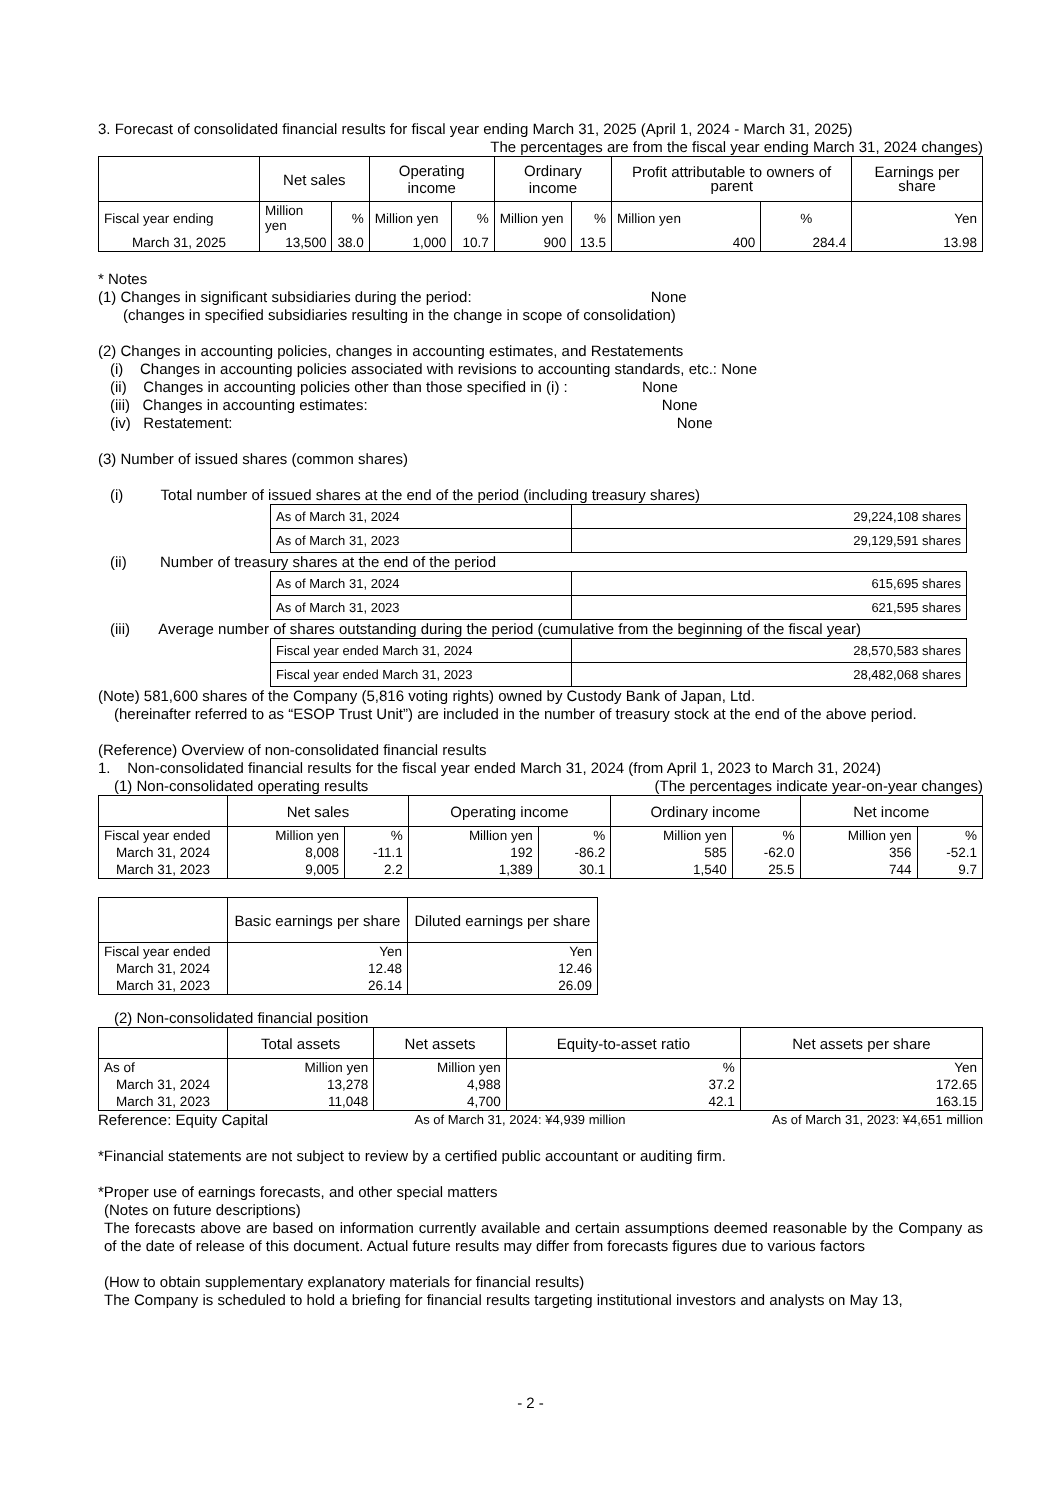3. Forecast of consolidated financial results for fiscal year ending March 31, 2025 (April 1, 2024 - March 31, 2025)
The percentages are from the fiscal year ending March 31, 2024 changes)
| | Net sales | | Operating income | | Ordinary income | | Profit attributable to owners of parent | | Earnings per share |
| --- | --- | --- | --- | --- | --- | --- | --- | --- | --- |
| Fiscal year ending | Million yen | % | Million yen | % | Million yen | % | Million yen | % | Yen |
| March 31, 2025 | 13,500 | 38.0 | 1,000 | 10.7 | 900 | 13.5 | 400 | 284.4 | 13.98 |
* Notes
(1) Changes in significant subsidiaries during the period: None
(changes in specified subsidiaries resulting in the change in scope of consolidation)
(2) Changes in accounting policies, changes in accounting estimates, and Restatements
(i) Changes in accounting policies associated with revisions to accounting standards, etc.: None
(ii) Changes in accounting policies other than those specified in (i) : None
(iii) Changes in accounting estimates: None
(iv) Restatement: None
(3) Number of issued shares (common shares)
(i) Total number of issued shares at the end of the period (including treasury shares)
| As of March 31, 2024 | 29,224,108 shares |
| As of March 31, 2023 | 29,129,591 shares |
(ii) Number of treasury shares at the end of the period
| As of March 31, 2024 | 615,695 shares |
| As of March 31, 2023 | 621,595 shares |
(iii) Average number of shares outstanding during the period (cumulative from the beginning of the fiscal year)
| Fiscal year ended March 31, 2024 | 28,570,583 shares |
| Fiscal year ended March 31, 2023 | 28,482,068 shares |
(Note) 581,600 shares of the Company (5,816 voting rights) owned by Custody Bank of Japan, Ltd.
(hereinafter referred to as “ESOP Trust Unit”) are included in the number of treasury stock at the end of the above period.
(Reference) Overview of non-consolidated financial results
1. Non-consolidated financial results for the fiscal year ended March 31, 2024 (from April 1, 2023 to March 31, 2024)
(1) Non-consolidated operating results (The percentages indicate year-on-year changes)
| | Net sales | | Operating income | | Ordinary income | | Net income | |
| --- | --- | --- | --- | --- | --- | --- | --- | --- |
| Fiscal year ended | Million yen | % | Million yen | % | Million yen | % | Million yen | % |
| March 31, 2024 | 8,008 | -11.1 | 192 | -86.2 | 585 | -62.0 | 356 | -52.1 |
| March 31, 2023 | 9,005 | 2.2 | 1,389 | 30.1 | 1,540 | 25.5 | 744 | 9.7 |
| | Basic earnings per share | Diluted earnings per share |
| --- | --- | --- |
| Fiscal year ended | Yen | Yen |
| March 31, 2024 | 12.48 | 12.46 |
| March 31, 2023 | 26.14 | 26.09 |
(2) Non-consolidated financial position
| | Total assets | Net assets | Equity-to-asset ratio | Net assets per share |
| --- | --- | --- | --- | --- |
| As of | Million yen | Million yen | % | Yen |
| March 31, 2024 | 13,278 | 4,988 | 37.2 | 172.65 |
| March 31, 2023 | 11,048 | 4,700 | 42.1 | 163.15 |
Reference: Equity Capital As of March 31, 2024: ¥4,939 million As of March 31, 2023: ¥4,651 million
*Financial statements are not subject to review by a certified public accountant or auditing firm.
*Proper use of earnings forecasts, and other special matters
(Notes on future descriptions)
The forecasts above are based on information currently available and certain assumptions deemed reasonable by the Company as of the date of release of this document. Actual future results may differ from forecasts figures due to various factors
(How to obtain supplementary explanatory materials for financial results)
The Company is scheduled to hold a briefing for financial results targeting institutional investors and analysts on May 13,
- 2 -